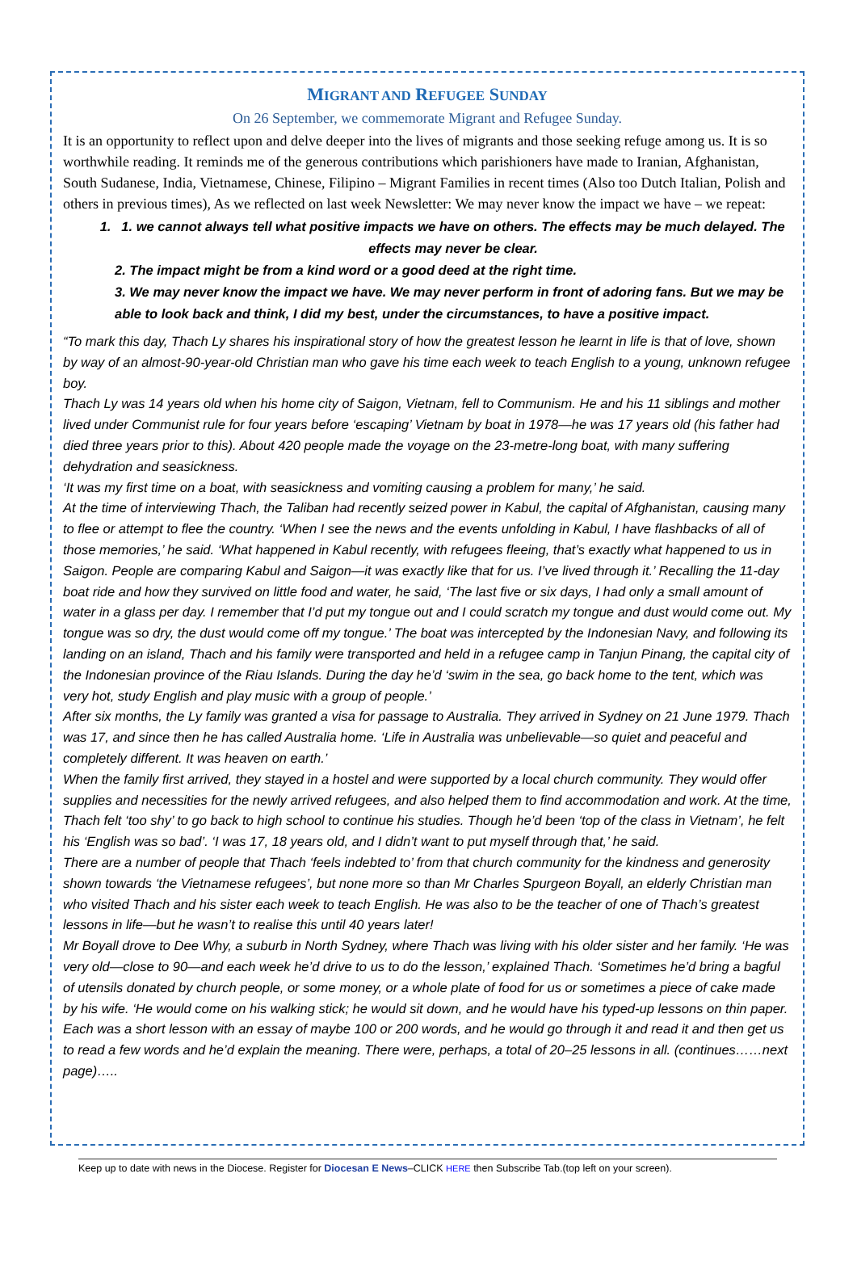MIGRANT AND REFUGEE SUNDAY
On 26 September, we commemorate Migrant and Refugee Sunday.
It is an opportunity to reflect upon and delve deeper into the lives of migrants and those seeking refuge among us. It is so worthwhile reading. It reminds me of the generous contributions which parishioners have made to Iranian, Afghanistan, South Sudanese, India, Vietnamese, Chinese, Filipino – Migrant Families in recent times (Also too Dutch Italian, Polish and others in previous times), As we reflected on last week Newsletter: We may never know the impact we have – we repeat:
1. 1. we cannot always tell what positive impacts we have on others. The effects may be much delayed. The effects may never be clear.
2. The impact might be from a kind word or a good deed at the right time.
3. We may never know the impact we have. We may never perform in front of adoring fans. But we may be able to look back and think, I did my best, under the circumstances, to have a positive impact.
“To mark this day, Thach Ly shares his inspirational story of how the greatest lesson he learnt in life is that of love, shown by way of an almost-90-year-old Christian man who gave his time each week to teach English to a young, unknown refugee boy.
Thach Ly was 14 years old when his home city of Saigon, Vietnam, fell to Communism. He and his 11 siblings and mother lived under Communist rule for four years before ‘escaping’ Vietnam by boat in 1978—he was 17 years old (his father had died three years prior to this). About 420 people made the voyage on the 23-metre-long boat, with many suffering dehydration and seasickness.
‘It was my first time on a boat, with seasickness and vomiting causing a problem for many,’ he said.
At the time of interviewing Thach, the Taliban had recently seized power in Kabul, the capital of Afghanistan, causing many to flee or attempt to flee the country. ‘When I see the news and the events unfolding in Kabul, I have flashbacks of all of those memories,’ he said. ‘What happened in Kabul recently, with refugees fleeing, that’s exactly what happened to us in Saigon. People are comparing Kabul and Saigon—it was exactly like that for us. I’ve lived through it.’ Recalling the 11-day boat ride and how they survived on little food and water, he said, ‘The last five or six days, I had only a small amount of water in a glass per day. I remember that I’d put my tongue out and I could scratch my tongue and dust would come out. My tongue was so dry, the dust would come off my tongue.’ The boat was intercepted by the Indonesian Navy, and following its landing on an island, Thach and his family were transported and held in a refugee camp in Tanjun Pinang, the capital city of the Indonesian province of the Riau Islands. During the day he’d ‘swim in the sea, go back home to the tent, which was very hot, study English and play music with a group of people.’
After six months, the Ly family was granted a visa for passage to Australia. They arrived in Sydney on 21 June 1979. Thach was 17, and since then he has called Australia home. ‘Life in Australia was unbelievable—so quiet and peaceful and completely different. It was heaven on earth.’
When the family first arrived, they stayed in a hostel and were supported by a local church community. They would offer supplies and necessities for the newly arrived refugees, and also helped them to find accommodation and work. At the time, Thach felt ‘too shy’ to go back to high school to continue his studies. Though he’d been ‘top of the class in Vietnam’, he felt his ‘English was so bad’. ‘I was 17, 18 years old, and I didn’t want to put myself through that,’ he said.
There are a number of people that Thach ‘feels indebted to’ from that church community for the kindness and generosity shown towards ‘the Vietnamese refugees’, but none more so than Mr Charles Spurgeon Boyall, an elderly Christian man who visited Thach and his sister each week to teach English. He was also to be the teacher of one of Thach’s greatest lessons in life—but he wasn’t to realise this until 40 years later!
Mr Boyall drove to Dee Why, a suburb in North Sydney, where Thach was living with his older sister and her family. ‘He was very old—close to 90—and each week he’d drive to us to do the lesson,’ explained Thach. ‘Sometimes he’d bring a bagful of utensils donated by church people, or some money, or a whole plate of food for us or sometimes a piece of cake made by his wife. ‘He would come on his walking stick; he would sit down, and he would have his typed-up lessons on thin paper. Each was a short lesson with an essay of maybe 100 or 200 words, and he would go through it and read it and then get us to read a few words and he’d explain the meaning. There were, perhaps, a total of 20–25 lessons in all. (continues……next page)…..
Keep up to date with news in the Diocese. Register for Diocesan E News–CLICK HERE then Subscribe Tab.(top left on your screen).